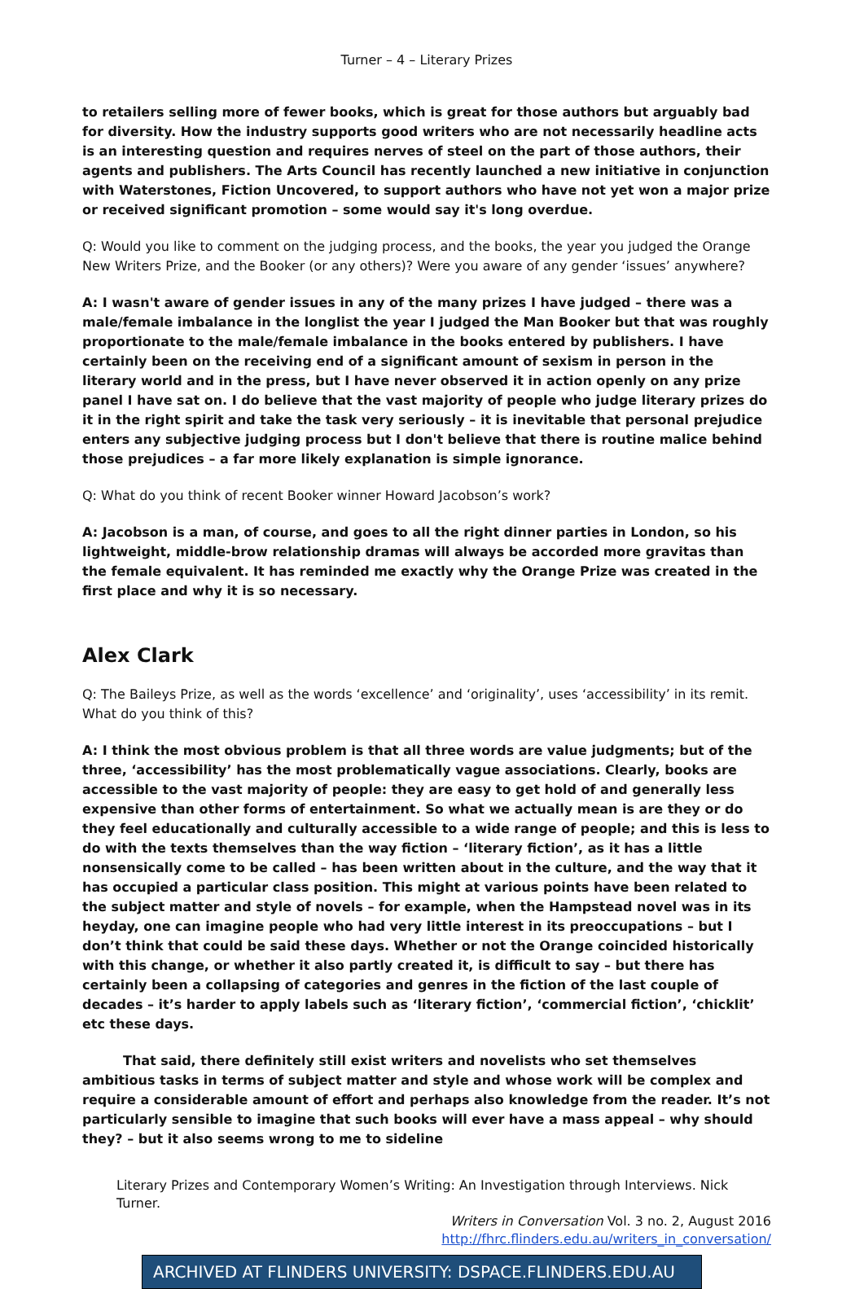Turner – 4 – Literary Prizes
to retailers selling more of fewer books, which is great for those authors but arguably bad for diversity. How the industry supports good writers who are not necessarily headline acts is an interesting question and requires nerves of steel on the part of those authors, their agents and publishers. The Arts Council has recently launched a new initiative in conjunction with Waterstones, Fiction Uncovered, to support authors who have not yet won a major prize or received significant promotion – some would say it's long overdue.
Q: Would you like to comment on the judging process, and the books, the year you judged the Orange New Writers Prize, and the Booker (or any others)? Were you aware of any gender ‘issues’ anywhere?
A: I wasn't aware of gender issues in any of the many prizes I have judged – there was a male/female imbalance in the longlist the year I judged the Man Booker but that was roughly proportionate to the male/female imbalance in the books entered by publishers. I have certainly been on the receiving end of a significant amount of sexism in person in the literary world and in the press, but I have never observed it in action openly on any prize panel I have sat on. I do believe that the vast majority of people who judge literary prizes do it in the right spirit and take the task very seriously – it is inevitable that personal prejudice enters any subjective judging process but I don't believe that there is routine malice behind those prejudices – a far more likely explanation is simple ignorance.
Q: What do you think of recent Booker winner Howard Jacobson’s work?
A: Jacobson is a man, of course, and goes to all the right dinner parties in London, so his lightweight, middle-brow relationship dramas will always be accorded more gravitas than the female equivalent. It has reminded me exactly why the Orange Prize was created in the first place and why it is so necessary.
Alex Clark
Q: The Baileys Prize, as well as the words ‘excellence’ and ‘originality’, uses ‘accessibility’ in its remit. What do you think of this?
A: I think the most obvious problem is that all three words are value judgments; but of the three, ‘accessibility’ has the most problematically vague associations. Clearly, books are accessible to the vast majority of people: they are easy to get hold of and generally less expensive than other forms of entertainment. So what we actually mean is are they or do they feel educationally and culturally accessible to a wide range of people; and this is less to do with the texts themselves than the way fiction – ‘literary fiction’, as it has a little nonsensically come to be called – has been written about in the culture, and the way that it has occupied a particular class position. This might at various points have been related to the subject matter and style of novels – for example, when the Hampstead novel was in its heyday, one can imagine people who had very little interest in its preoccupations – but I don’t think that could be said these days. Whether or not the Orange coincided historically with this change, or whether it also partly created it, is difficult to say – but there has certainly been a collapsing of categories and genres in the fiction of the last couple of decades – it’s harder to apply labels such as ‘literary fiction’, ‘commercial fiction’, ‘chicklit’ etc these days.
That said, there definitely still exist writers and novelists who set themselves ambitious tasks in terms of subject matter and style and whose work will be complex and require a considerable amount of effort and perhaps also knowledge from the reader. It’s not particularly sensible to imagine that such books will ever have a mass appeal – why should they? – but it also seems wrong to me to sideline
Literary Prizes and Contemporary Women’s Writing: An Investigation through Interviews. Nick Turner.
Writers in Conversation Vol. 3 no. 2, August 2016
http://fhrc.flinders.edu.au/writers_in_conversation/
ARCHIVED AT FLINDERS UNIVERSITY: DSPACE.FLINDERS.EDU.AU